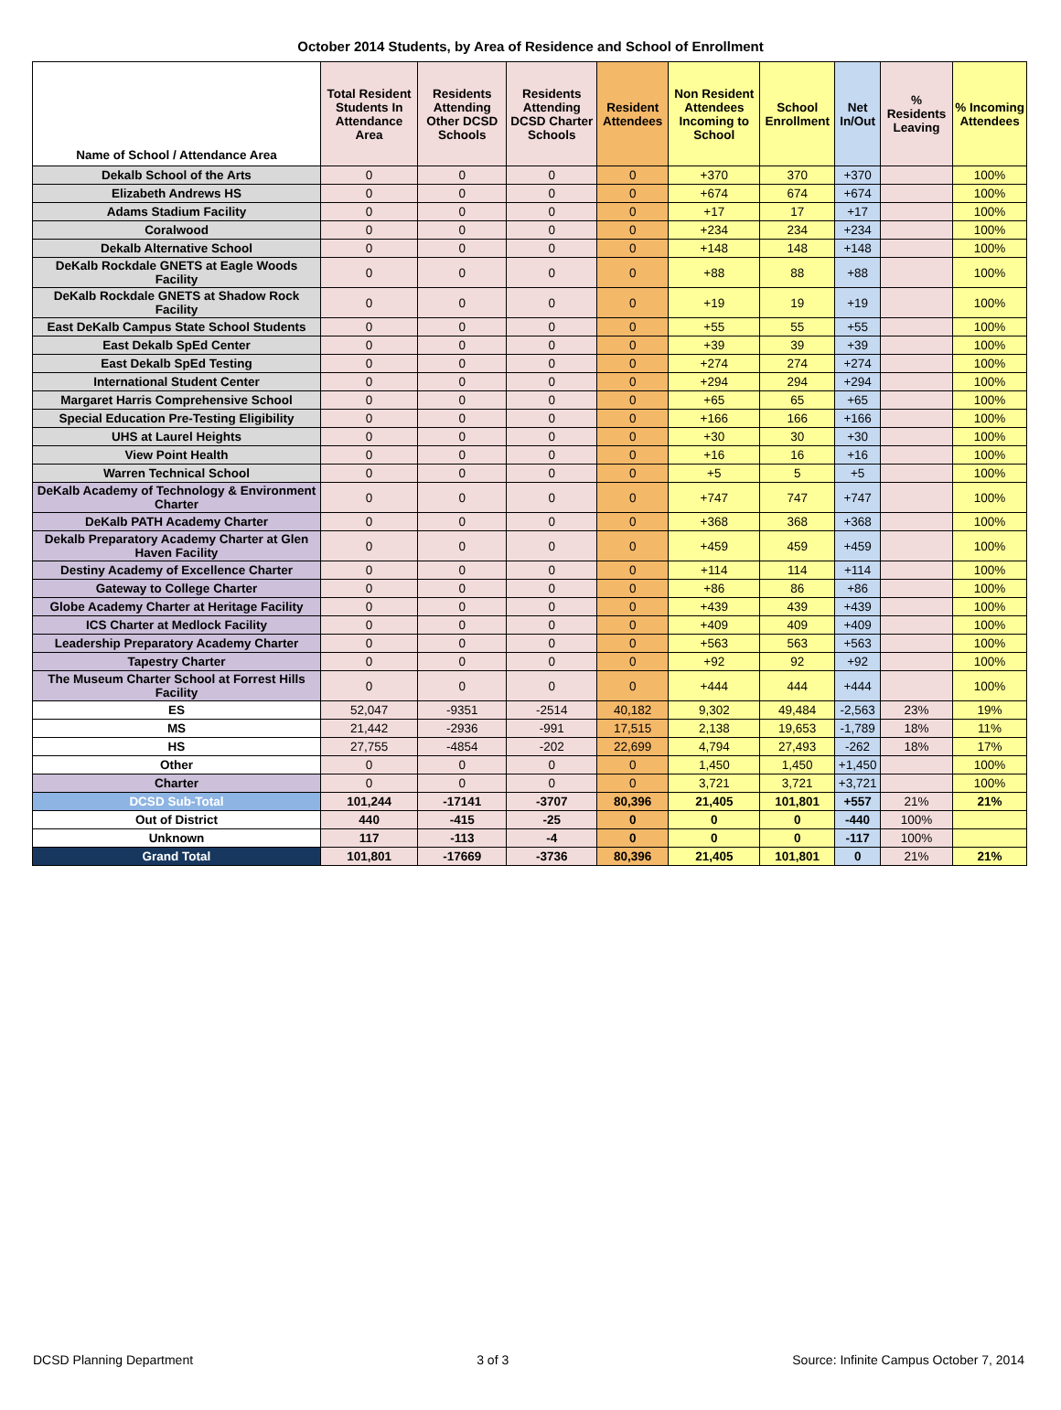October 2014 Students, by Area of Residence and School of Enrollment
| Name of School / Attendance Area | Total Resident Students In Attendance Area | Residents Attending Other DCSD Schools | Residents Attending DCSD Charter Schools | Resident Attendees | Non Resident Attendees Incoming to School | School Enrollment | Net In/Out | % Residents Leaving | % Incoming Attendees |
| --- | --- | --- | --- | --- | --- | --- | --- | --- | --- |
| Dekalb School of the Arts | 0 | 0 | 0 | 0 | +370 | 370 | +370 | | 100% |
| Elizabeth Andrews HS | 0 | 0 | 0 | 0 | +674 | 674 | +674 | | 100% |
| Adams Stadium Facility | 0 | 0 | 0 | 0 | +17 | 17 | +17 | | 100% |
| Coralwood | 0 | 0 | 0 | 0 | +234 | 234 | +234 | | 100% |
| Dekalb Alternative School | 0 | 0 | 0 | 0 | +148 | 148 | +148 | | 100% |
| DeKalb Rockdale GNETS at Eagle Woods Facility | 0 | 0 | 0 | 0 | +88 | 88 | +88 | | 100% |
| DeKalb Rockdale GNETS at Shadow Rock Facility | 0 | 0 | 0 | 0 | +19 | 19 | +19 | | 100% |
| East DeKalb Campus State School Students | 0 | 0 | 0 | 0 | +55 | 55 | +55 | | 100% |
| East Dekalb SpEd Center | 0 | 0 | 0 | 0 | +39 | 39 | +39 | | 100% |
| East Dekalb SpEd Testing | 0 | 0 | 0 | 0 | +274 | 274 | +274 | | 100% |
| International Student Center | 0 | 0 | 0 | 0 | +294 | 294 | +294 | | 100% |
| Margaret Harris Comprehensive School | 0 | 0 | 0 | 0 | +65 | 65 | +65 | | 100% |
| Special Education Pre-Testing Eligibility | 0 | 0 | 0 | 0 | +166 | 166 | +166 | | 100% |
| UHS at Laurel Heights | 0 | 0 | 0 | 0 | +30 | 30 | +30 | | 100% |
| View Point Health | 0 | 0 | 0 | 0 | +16 | 16 | +16 | | 100% |
| Warren Technical School | 0 | 0 | 0 | 0 | +5 | 5 | +5 | | 100% |
| DeKalb Academy of Technology & Environment Charter | 0 | 0 | 0 | 0 | +747 | 747 | +747 | | 100% |
| DeKalb PATH Academy Charter | 0 | 0 | 0 | 0 | +368 | 368 | +368 | | 100% |
| Dekalb Preparatory Academy Charter at Glen Haven Facility | 0 | 0 | 0 | 0 | +459 | 459 | +459 | | 100% |
| Destiny Academy of Excellence Charter | 0 | 0 | 0 | 0 | +114 | 114 | +114 | | 100% |
| Gateway to College Charter | 0 | 0 | 0 | 0 | +86 | 86 | +86 | | 100% |
| Globe Academy Charter at Heritage Facility | 0 | 0 | 0 | 0 | +439 | 439 | +439 | | 100% |
| ICS Charter at Medlock Facility | 0 | 0 | 0 | 0 | +409 | 409 | +409 | | 100% |
| Leadership Preparatory Academy Charter | 0 | 0 | 0 | 0 | +563 | 563 | +563 | | 100% |
| Tapestry Charter | 0 | 0 | 0 | 0 | +92 | 92 | +92 | | 100% |
| The Museum Charter School at Forrest Hills Facility | 0 | 0 | 0 | 0 | +444 | 444 | +444 | | 100% |
| ES | 52,047 | -9351 | -2514 | 40,182 | 9,302 | 49,484 | -2,563 | 23% | 19% |
| MS | 21,442 | -2936 | -991 | 17,515 | 2,138 | 19,653 | -1,789 | 18% | 11% |
| HS | 27,755 | -4854 | -202 | 22,699 | 4,794 | 27,493 | -262 | 18% | 17% |
| Other | 0 | 0 | 0 | 0 | 1,450 | 1,450 | +1,450 | | 100% |
| Charter | 0 | 0 | 0 | 0 | 3,721 | 3,721 | +3,721 | | 100% |
| DCSD Sub-Total | 101,244 | -17141 | -3707 | 80,396 | 21,405 | 101,801 | +557 | 21% | 21% |
| Out of District | 440 | -415 | -25 | 0 | 0 | 0 | -440 | 100% | |
| Unknown | 117 | -113 | -4 | 0 | 0 | 0 | -117 | 100% | |
| Grand Total | 101,801 | -17669 | -3736 | 80,396 | 21,405 | 101,801 | 0 | 21% | 21% |
DCSD Planning Department 3 of 3 Source: Infinite Campus October 7, 2014